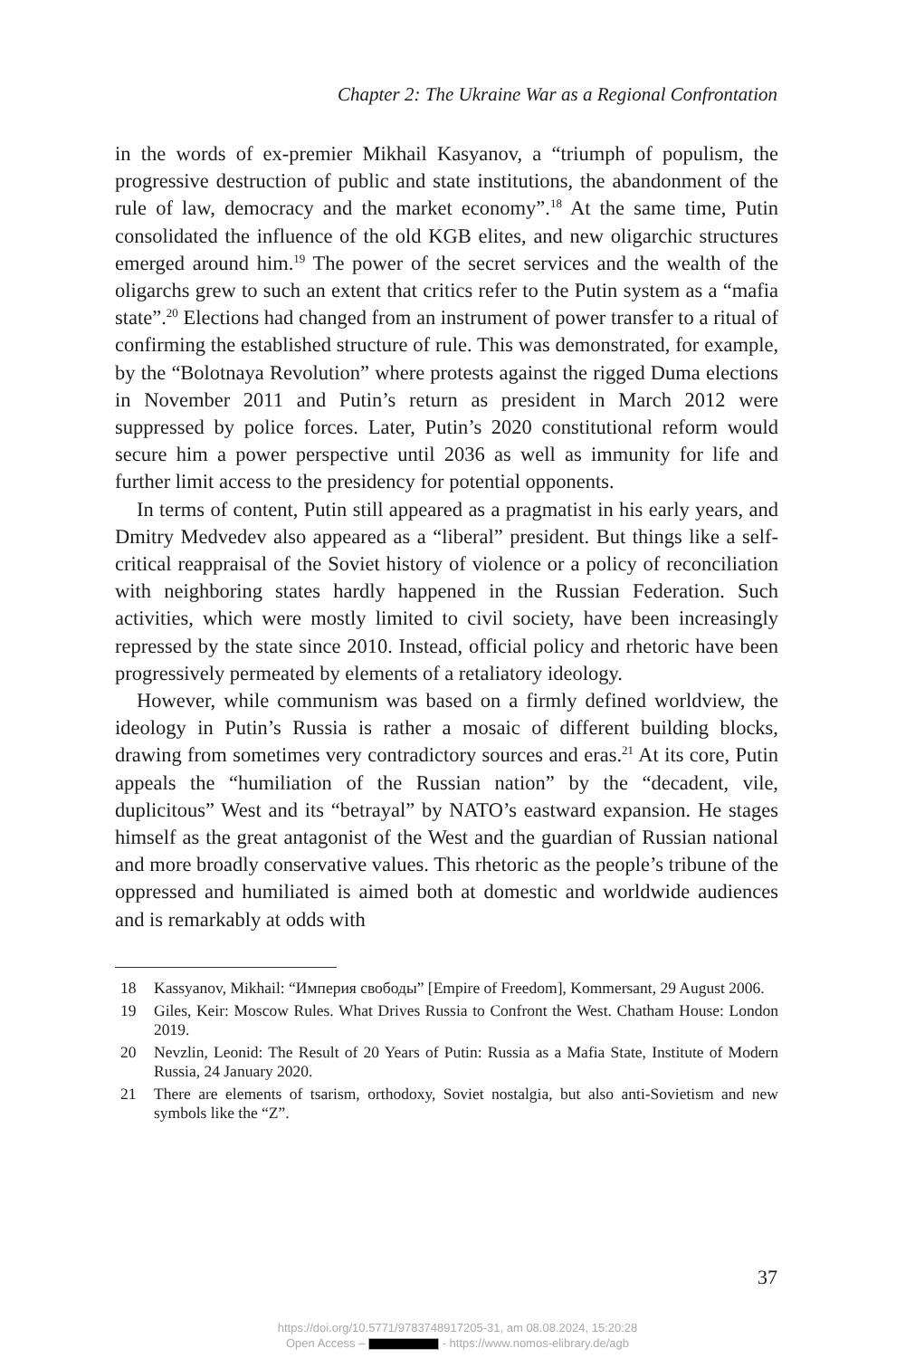Chapter 2: The Ukraine War as a Regional Confrontation
in the words of ex-premier Mikhail Kasyanov, a “triumph of populism, the progressive destruction of public and state institutions, the abandonment of the rule of law, democracy and the market economy”.<sup>18</sup> At the same time, Putin consolidated the influence of the old KGB elites, and new oligarchic structures emerged around him.<sup>19</sup> The power of the secret services and the wealth of the oligarchs grew to such an extent that critics refer to the Putin system as a “mafia state”.<sup>20</sup> Elections had changed from an instrument of power transfer to a ritual of confirming the established structure of rule. This was demonstrated, for example, by the “Bolotnaya Revolution” where protests against the rigged Duma elections in November 2011 and Putin’s return as president in March 2012 were suppressed by police forces. Later, Putin’s 2020 constitutional reform would secure him a power perspective until 2036 as well as immunity for life and further limit access to the presidency for potential opponents.
In terms of content, Putin still appeared as a pragmatist in his early years, and Dmitry Medvedev also appeared as a “liberal” president. But things like a self-critical reappraisal of the Soviet history of violence or a policy of reconciliation with neighboring states hardly happened in the Russian Federation. Such activities, which were mostly limited to civil society, have been increasingly repressed by the state since 2010. Instead, official policy and rhetoric have been progressively permeated by elements of a retaliatory ideology.
However, while communism was based on a firmly defined worldview, the ideology in Putin’s Russia is rather a mosaic of different building blocks, drawing from sometimes very contradictory sources and eras.<sup>21</sup> At its core, Putin appeals the “humiliation of the Russian nation” by the “decadent, vile, duplicitous” West and its “betrayal” by NATO’s eastward expansion. He stages himself as the great antagonist of the West and the guardian of Russian national and more broadly conservative values. This rhetoric as the people’s tribune of the oppressed and humiliated is aimed both at domestic and worldwide audiences and is remarkably at odds with
18 Kassyanov, Mikhail: “Империя свободы” [Empire of Freedom], Kommersant, 29 August 2006.
19 Giles, Keir: Moscow Rules. What Drives Russia to Confront the West. Chatham House: London 2019.
20 Nevzlin, Leonid: The Result of 20 Years of Putin: Russia as a Mafia State, Institute of Modern Russia, 24 January 2020.
21 There are elements of tsarism, orthodoxy, Soviet nostalgia, but also anti-Sovietism and new symbols like the “Z”.
37
https://doi.org/10.5771/9783748917205-31, am 08.08.2024, 15:20:28
Open Access – - https://www.nomos-elibrary.de/agb